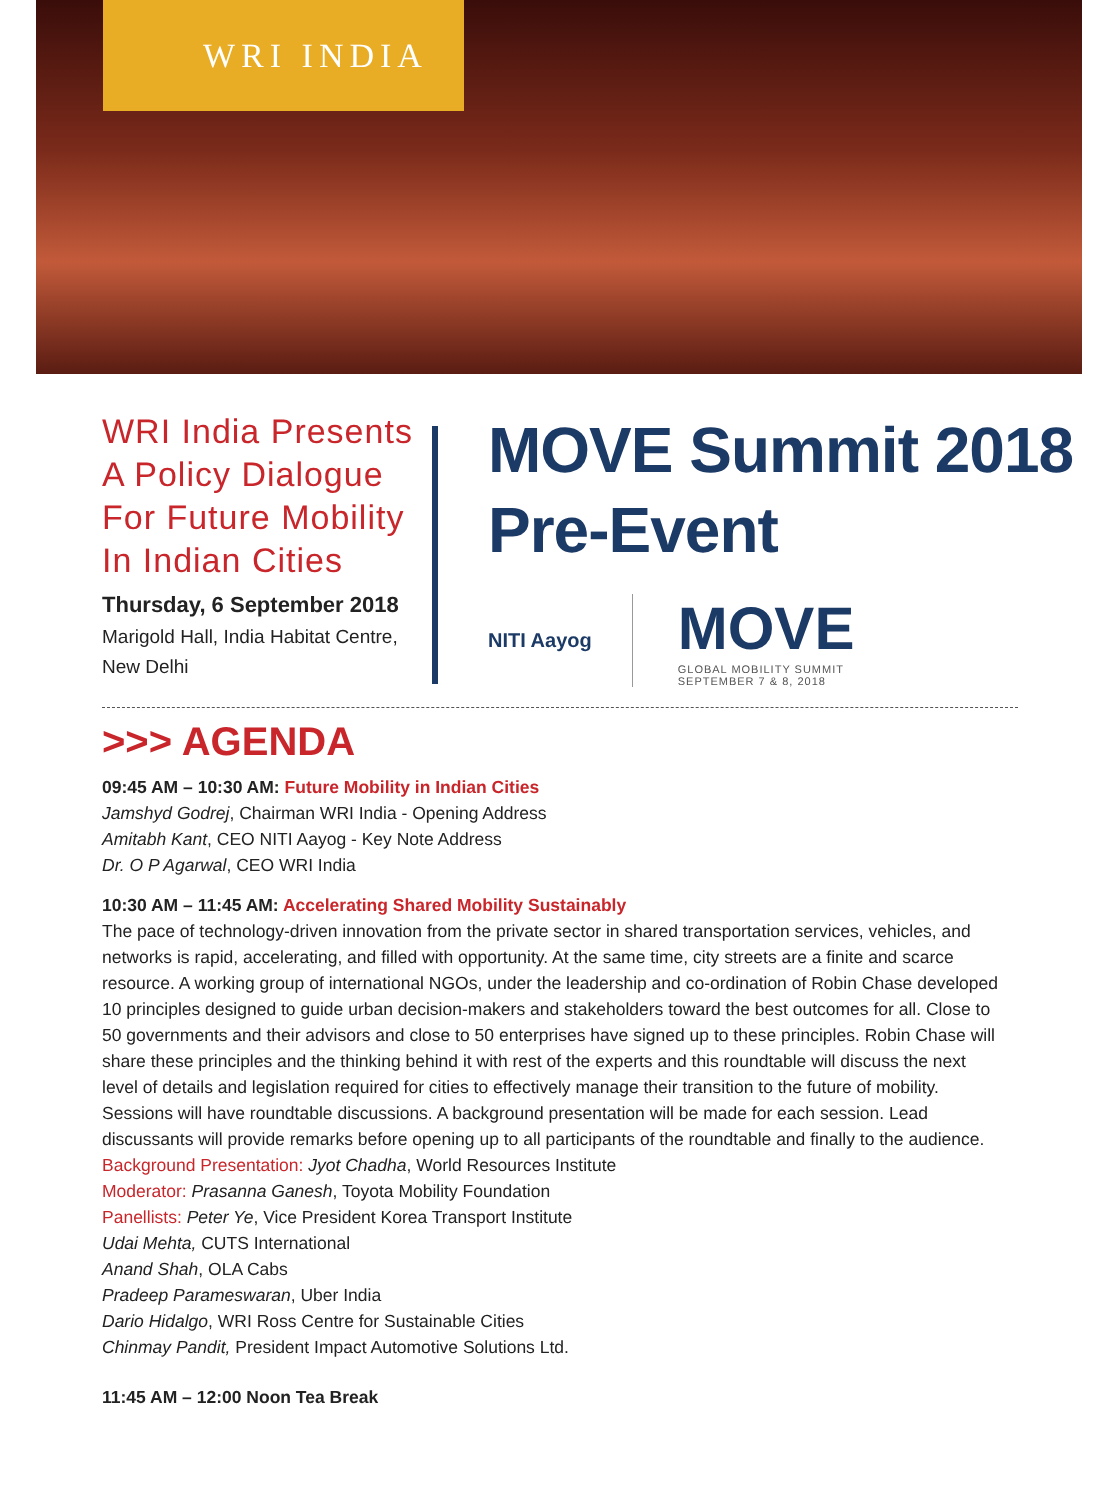WRI INDIA
WRI India Presents A Policy Dialogue For Future Mobility In Indian Cities
Thursday, 6 September 2018
Marigold Hall, India Habitat Centre, New Delhi
MOVE Summit 2018
Pre-Event
NITI Aayog
MOVE
GLOBAL MOBILITY SUMMIT
SEPTEMBER 7 & 8, 2018
>>> AGENDA
09:45 AM – 10:30 AM: Future Mobility in Indian Cities
Jamshyd Godrej, Chairman WRI India - Opening Address
Amitabh Kant, CEO NITI Aayog - Key Note Address
Dr. O P Agarwal, CEO WRI India
10:30 AM – 11:45 AM: Accelerating Shared Mobility Sustainably
The pace of technology-driven innovation from the private sector in shared transportation services, vehicles, and networks is rapid, accelerating, and filled with opportunity. At the same time, city streets are a finite and scarce resource. A working group of international NGOs, under the leadership and co-ordination of Robin Chase developed 10 principles designed to guide urban decision-makers and stakeholders toward the best outcomes for all. Close to 50 governments and their advisors and close to 50 enterprises have signed up to these principles. Robin Chase will share these principles and the thinking behind it with rest of the experts and this roundtable will discuss the next level of details and legislation required for cities to effectively manage their transition to the future of mobility. Sessions will have roundtable discussions. A background presentation will be made for each session. Lead discussants will provide remarks before opening up to all participants of the roundtable and finally to the audience.
Background Presentation: Jyot Chadha, World Resources Institute
Moderator: Prasanna Ganesh, Toyota Mobility Foundation
Panellists: Peter Ye, Vice President Korea Transport Institute
Udai Mehta, CUTS International
Anand Shah, OLA Cabs
Pradeep Parameswaran, Uber India
Dario Hidalgo, WRI Ross Centre for Sustainable Cities
Chinmay Pandit, President Impact Automotive Solutions Ltd.
11:45 AM – 12:00 Noon Tea Break